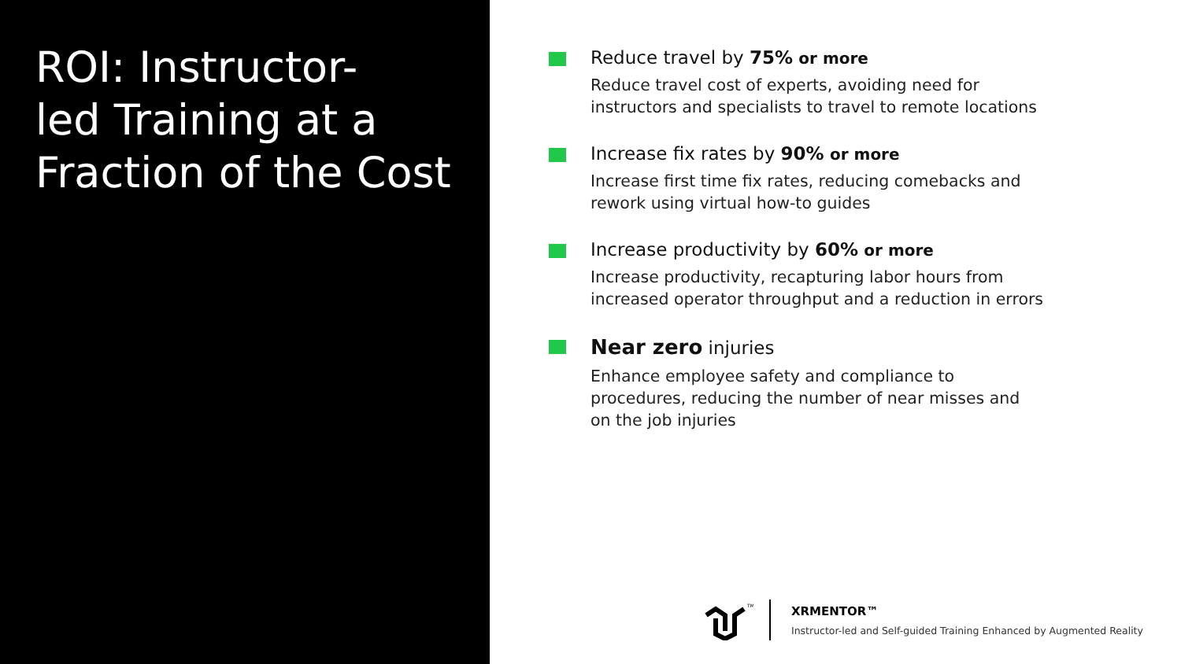ROI: Instructor-
led Training at a
Fraction of the Cost
Reduce travel by 75% or more
Reduce travel cost of experts, avoiding need for
instructors and specialists to travel to remote locations
Increase fix rates by 90% or more
Increase first time fix rates, reducing comebacks and
rework using virtual how-to guides
Increase productivity by 60% or more
Increase productivity, recapturing labor hours from
increased operator throughput and a reduction in errors
Near zero injuries
Enhance employee safety and compliance to
procedures, reducing the number of near misses and
on the job injuries
TM
XRMENTOR™
Instructor-led and Self-guided Training Enhanced by Augmented Reality